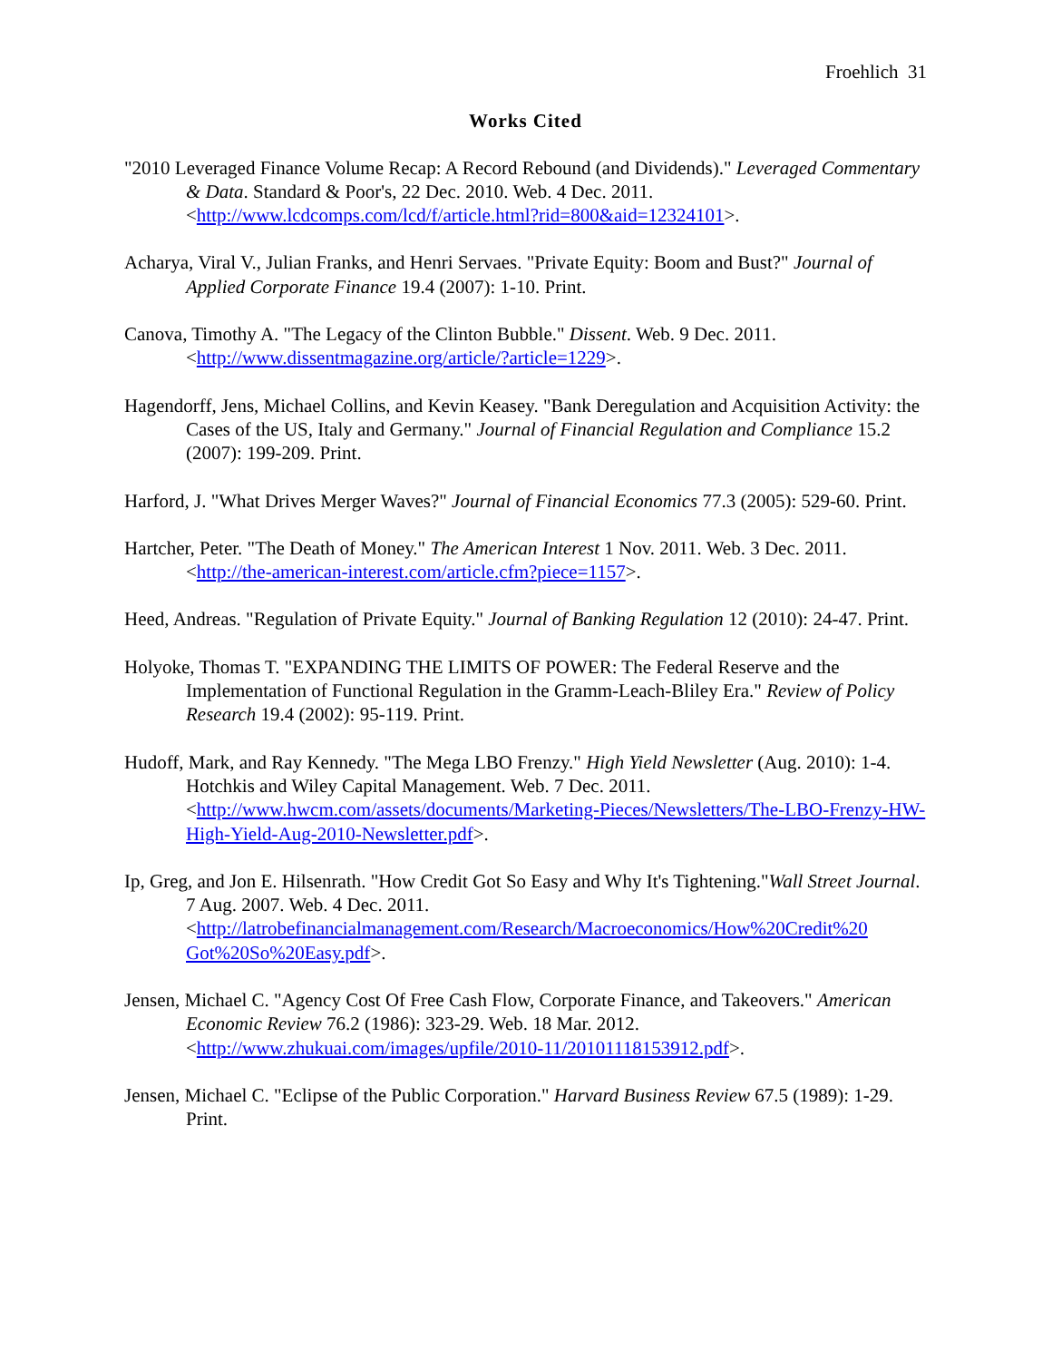Froehlich 31
Works Cited
"2010 Leveraged Finance Volume Recap: A Record Rebound (and Dividends)." Leveraged Commentary & Data. Standard & Poor's, 22 Dec. 2010. Web. 4 Dec. 2011. <http://www.lcdcomps.com/lcd/f/article.html?rid=800&aid=12324101>.
Acharya, Viral V., Julian Franks, and Henri Servaes. "Private Equity: Boom and Bust?" Journal of Applied Corporate Finance 19.4 (2007): 1-10. Print.
Canova, Timothy A. "The Legacy of the Clinton Bubble." Dissent. Web. 9 Dec. 2011. <http://www.dissentmagazine.org/article/?article=1229>.
Hagendorff, Jens, Michael Collins, and Kevin Keasey. "Bank Deregulation and Acquisition Activity: the Cases of the US, Italy and Germany." Journal of Financial Regulation and Compliance 15.2 (2007): 199-209. Print.
Harford, J. "What Drives Merger Waves?" Journal of Financial Economics 77.3 (2005): 529-60. Print.
Hartcher, Peter. "The Death of Money." The American Interest 1 Nov. 2011. Web. 3 Dec. 2011. <http://the-american-interest.com/article.cfm?piece=1157>.
Heed, Andreas. "Regulation of Private Equity." Journal of Banking Regulation 12 (2010): 24-47. Print.
Holyoke, Thomas T. "EXPANDING THE LIMITS OF POWER: The Federal Reserve and the Implementation of Functional Regulation in the Gramm-Leach-Bliley Era." Review of Policy Research 19.4 (2002): 95-119. Print.
Hudoff, Mark, and Ray Kennedy. "The Mega LBO Frenzy." High Yield Newsletter (Aug. 2010): 1-4. Hotchkis and Wiley Capital Management. Web. 7 Dec. 2011. <http://www.hwcm.com/assets/documents/Marketing-Pieces/Newsletters/The-LBO-Frenzy-HW-High-Yield-Aug-2010-Newsletter.pdf>.
Ip, Greg, and Jon E. Hilsenrath. "How Credit Got So Easy and Why It's Tightening."Wall Street Journal. 7 Aug. 2007. Web. 4 Dec. 2011. <http://latrobefinancialmanagement.com/Research/Macroeconomics/How%20Credit%20 Got%20So%20Easy.pdf>.
Jensen, Michael C. "Agency Cost Of Free Cash Flow, Corporate Finance, and Takeovers." American Economic Review 76.2 (1986): 323-29. Web. 18 Mar. 2012. <http://www.zhukuai.com/images/upfile/2010-11/20101118153912.pdf>.
Jensen, Michael C. "Eclipse of the Public Corporation." Harvard Business Review 67.5 (1989): 1-29. Print.